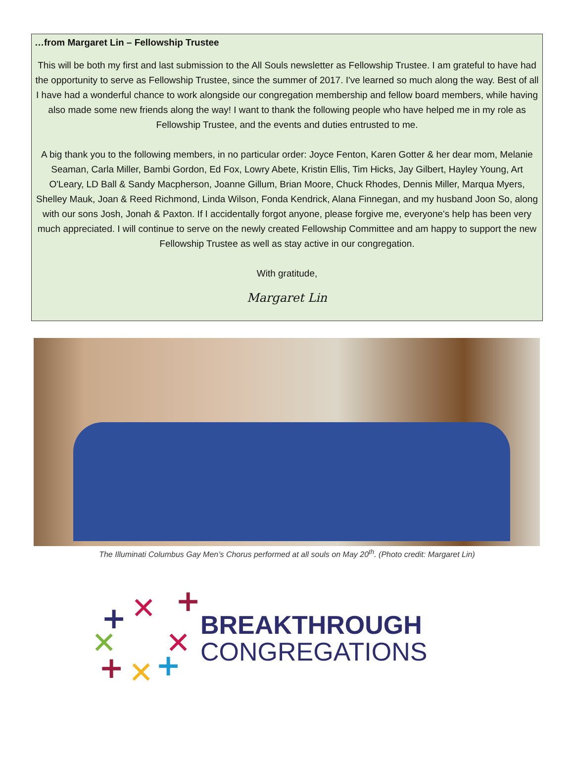…from Margaret Lin – Fellowship Trustee
This will be both my first and last submission to the All Souls newsletter as Fellowship Trustee. I am grateful to have had the opportunity to serve as Fellowship Trustee, since the summer of 2017. I've learned so much along the way. Best of all I have had a wonderful chance to work alongside our congregation membership and fellow board members, while having also made some new friends along the way! I want to thank the following people who have helped me in my role as Fellowship Trustee, and the events and duties entrusted to me.
A big thank you to the following members, in no particular order: Joyce Fenton, Karen Gotter & her dear mom, Melanie Seaman, Carla Miller, Bambi Gordon, Ed Fox, Lowry Abete, Kristin Ellis, Tim Hicks, Jay Gilbert, Hayley Young, Art O'Leary, LD Ball & Sandy Macpherson, Joanne Gillum, Brian Moore, Chuck Rhodes, Dennis Miller, Marqua Myers, Shelley Mauk, Joan & Reed Richmond, Linda Wilson, Fonda Kendrick, Alana Finnegan, and my husband Joon So, along with our sons Josh, Jonah & Paxton. If I accidentally forgot anyone, please forgive me, everyone's help has been very much appreciated. I will continue to serve on the newly created Fellowship Committee and am happy to support the new Fellowship Trustee as well as stay active in our congregation.
With gratitude,
Margaret Lin
The Illuminati Columbus Gay Men’s Chorus performed at all souls on May 20<sup>th</sup>. (Photo credit: Margaret Lin)
+
✕
+
✕
✕
+
✕
+
BREAKTHROUGH
CONGREGATIONS